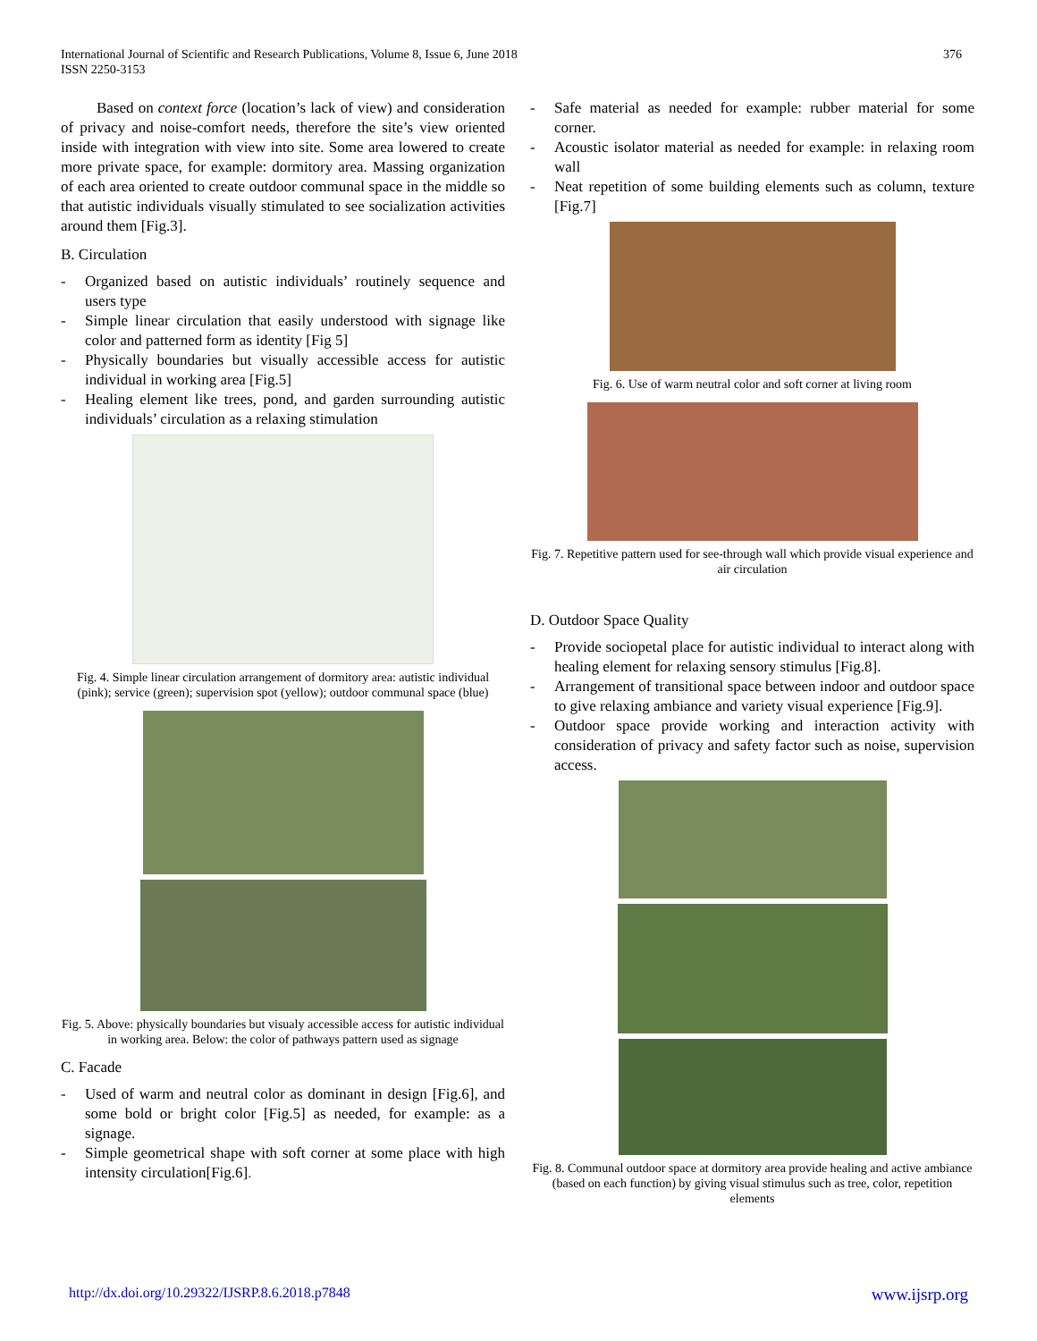International Journal of Scientific and Research Publications, Volume 8, Issue 6, June 2018
ISSN 2250-3153
376
Based on context force (location’s lack of view) and consideration of privacy and noise-comfort needs, therefore the site’s view oriented inside with integration with view into site. Some area lowered to create more private space, for example: dormitory area. Massing organization of each area oriented to create outdoor communal space in the middle so that autistic individuals visually stimulated to see socialization activities around them [Fig.3].
B. Circulation
- Organized based on autistic individuals’ routinely sequence and users type
- Simple linear circulation that easily understood with signage like color and patterned form as identity [Fig 5]
- Physically boundaries but visually accessible access for autistic individual in working area [Fig.5]
- Healing element like trees, pond, and garden surrounding autistic individuals’ circulation as a relaxing stimulation
Fig. 4. Simple linear circulation arrangement of dormitory area: autistic individual (pink); service (green); supervision spot (yellow); outdoor communal space (blue)
Fig. 5. Above: physically boundaries but visualy accessible access for autistic individual in working area. Below: the color of pathways pattern used as signage
C. Facade
- Used of warm and neutral color as dominant in design [Fig.6], and some bold or bright color [Fig.5] as needed, for example: as a signage.
- Simple geometrical shape with soft corner at some place with high intensity circulation[Fig.6].
- Safe material as needed for example: rubber material for some corner.
- Acoustic isolator material as needed for example: in relaxing room wall
- Neat repetition of some building elements such as column, texture [Fig.7]
Fig. 6. Use of warm neutral color and soft corner at living room
Fig. 7. Repetitive pattern used for see-through wall which provide visual experience and air circulation
D. Outdoor Space Quality
- Provide sociopetal place for autistic individual to interact along with healing element for relaxing sensory stimulus [Fig.8].
- Arrangement of transitional space between indoor and outdoor space to give relaxing ambiance and variety visual experience [Fig.9].
- Outdoor space provide working and interaction activity with consideration of privacy and safety factor such as noise, supervision access.
Fig. 8. Communal outdoor space at dormitory area provide healing and active ambiance (based on each function) by giving visual stimulus such as tree, color, repetition elements
http://dx.doi.org/10.29322/IJSRP.8.6.2018.p7848 www.ijsrp.org